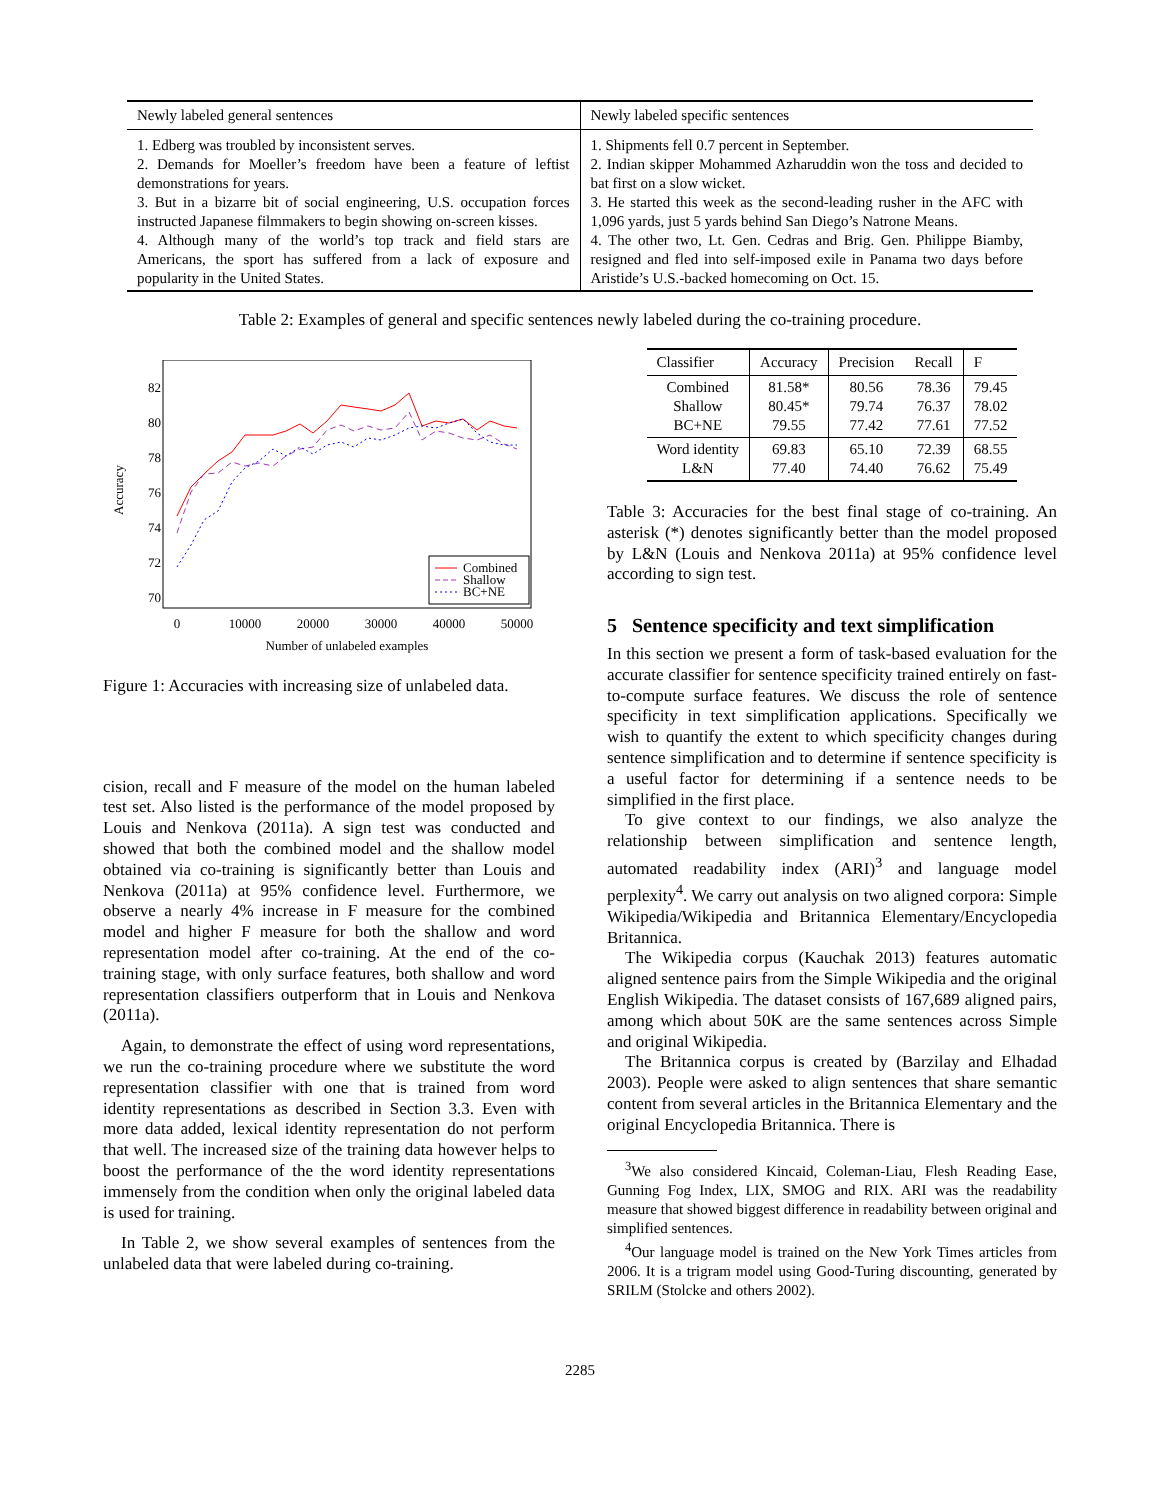| Newly labeled general sentences | Newly labeled specific sentences |
| --- | --- |
| 1. Edberg was troubled by inconsistent serves. 2. Demands for Moeller’s freedom have been a feature of leftist demonstrations for years. 3. But in a bizarre bit of social engineering, U.S. occupation forces instructed Japanese filmmakers to begin showing on-screen kisses. 4. Although many of the world’s top track and field stars are Americans, the sport has suffered from a lack of exposure and popularity in the United States. | 1. Shipments fell 0.7 percent in September. 2. Indian skipper Mohammed Azharuddin won the toss and decided to bat first on a slow wicket. 3. He started this week as the second-leading rusher in the AFC with 1,096 yards, just 5 yards behind San Diego’s Natrone Means. 4. The other two, Lt. Gen. Cedras and Brig. Gen. Philippe Biamby, resigned and fled into self-imposed exile in Panama two days before Aristide’s U.S.-backed homecoming on Oct. 15. |
Table 2: Examples of general and specific sentences newly labeled during the co-training procedure.
Accuracy
82
80
78
76
74
72
70
0
10000
20000
30000
40000
50000
Number of unlabeled examples
Combined
Shallow
BC+NE
Figure 1: Accuracies with increasing size of unlabeled data.
cision, recall and F measure of the model on the human labeled test set. Also listed is the performance of the model proposed by Louis and Nenkova (2011a). A sign test was conducted and showed that both the combined model and the shallow model obtained via co-training is significantly better than Louis and Nenkova (2011a) at 95% confidence level. Furthermore, we observe a nearly 4% increase in F measure for the combined model and higher F measure for both the shallow and word representation model after co-training. At the end of the co-training stage, with only surface features, both shallow and word representation classifiers outperform that in Louis and Nenkova (2011a).
Again, to demonstrate the effect of using word representations, we run the co-training procedure where we substitute the word representation classifier with one that is trained from word identity representations as described in Section 3.3. Even with more data added, lexical identity representation do not perform that well. The increased size of the training data however helps to boost the performance of the the word identity representations immensely from the condition when only the original labeled data is used for training.
In Table 2, we show several examples of sentences from the unlabeled data that were labeled during co-training.
| Classifier | Accuracy | Precision | Recall | F |
| --- | --- | --- | --- | --- |
| Combined Shallow BC+NE | 81.58* 80.45* 79.55 | 80.56 79.74 77.42 | 78.36 76.37 77.61 | 79.45 78.02 77.52 |
| Word identity L&N | 69.83 77.40 | 65.10 74.40 | 72.39 76.62 | 68.55 75.49 |
Table 3: Accuracies for the best final stage of co-training. An asterisk (*) denotes significantly better than the model proposed by L&N (Louis and Nenkova 2011a) at 95% confidence level according to sign test.
5 Sentence specificity and text simplification
In this section we present a form of task-based evaluation for the accurate classifier for sentence specificity trained entirely on fast-to-compute surface features. We discuss the role of sentence specificity in text simplification applications. Specifically we wish to quantify the extent to which specificity changes during sentence simplification and to determine if sentence specificity is a useful factor for determining if a sentence needs to be simplified in the first place.
To give context to our findings, we also analyze the relationship between simplification and sentence length, automated readability index (ARI)<sup>3</sup> and language model perplexity<sup>4</sup>. We carry out analysis on two aligned corpora: Simple Wikipedia/Wikipedia and Britannica Elementary/Encyclopedia Britannica.
The Wikipedia corpus (Kauchak 2013) features automatic aligned sentence pairs from the Simple Wikipedia and the original English Wikipedia. The dataset consists of 167,689 aligned pairs, among which about 50K are the same sentences across Simple and original Wikipedia.
The Britannica corpus is created by (Barzilay and Elhadad 2003). People were asked to align sentences that share semantic content from several articles in the Britannica Elementary and the original Encyclopedia Britannica. There is
<sup>3</sup> We also considered Kincaid, Coleman-Liau, Flesh Reading Ease, Gunning Fog Index, LIX, SMOG and RIX. ARI was the readability measure that showed biggest difference in readability between original and simplified sentences.
<sup>4</sup> Our language model is trained on the New York Times articles from 2006. It is a trigram model using Good-Turing discounting, generated by SRILM (Stolcke and others 2002).
2285